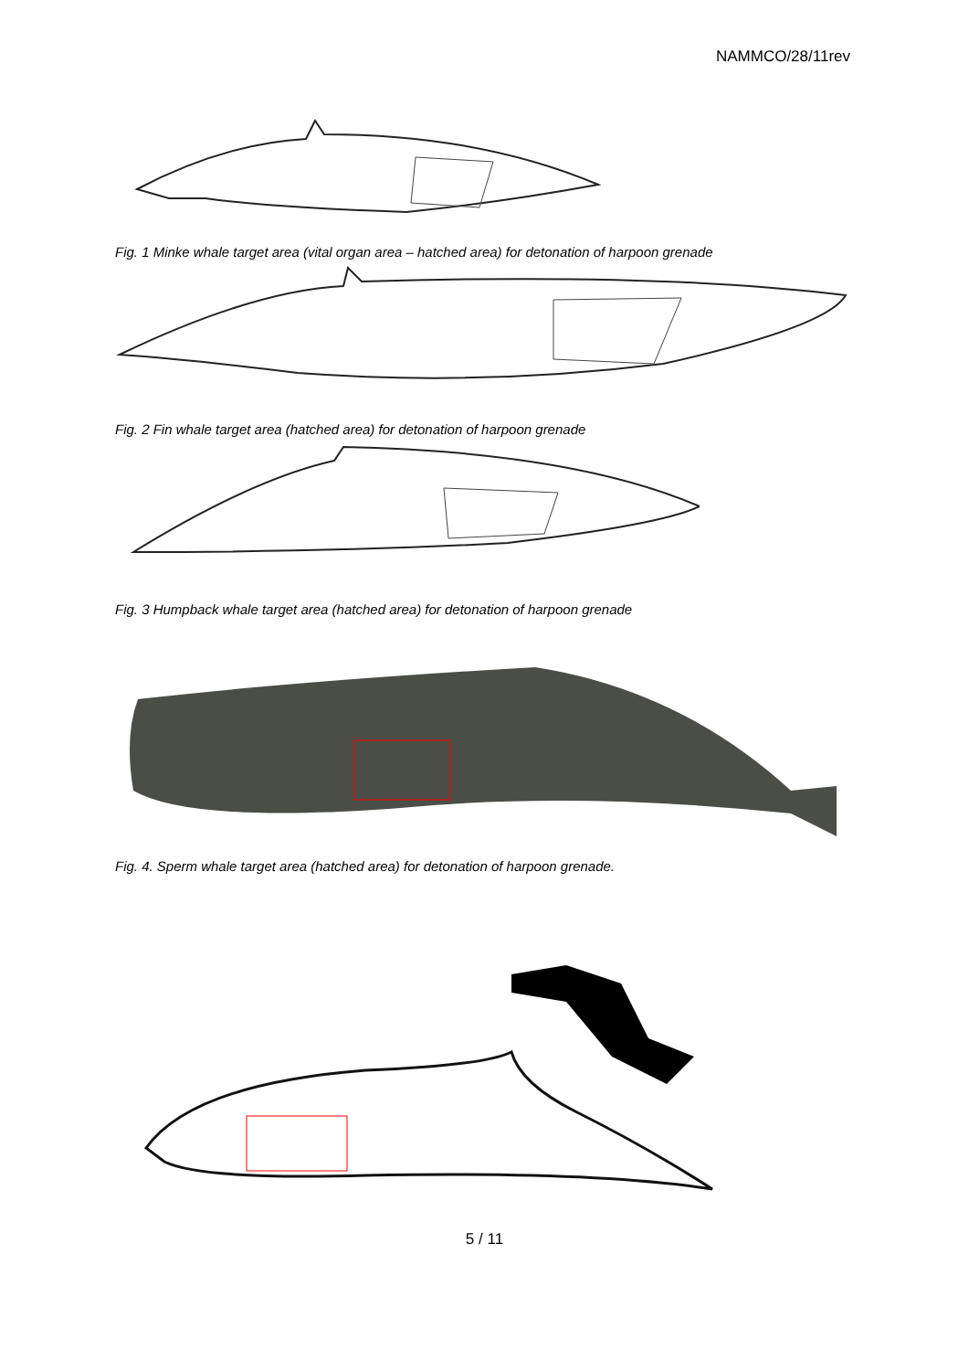NAMMCO/28/11rev
Fig. 1 Minke whale target area (vital organ area – hatched area) for detonation of harpoon grenade
Fig. 2 Fin whale target area (hatched area) for detonation of harpoon grenade
Fig. 3 Humpback whale target area (hatched area) for detonation of harpoon grenade
Fig. 4. Sperm whale target area (hatched area) for detonation of harpoon grenade.
5 / 11